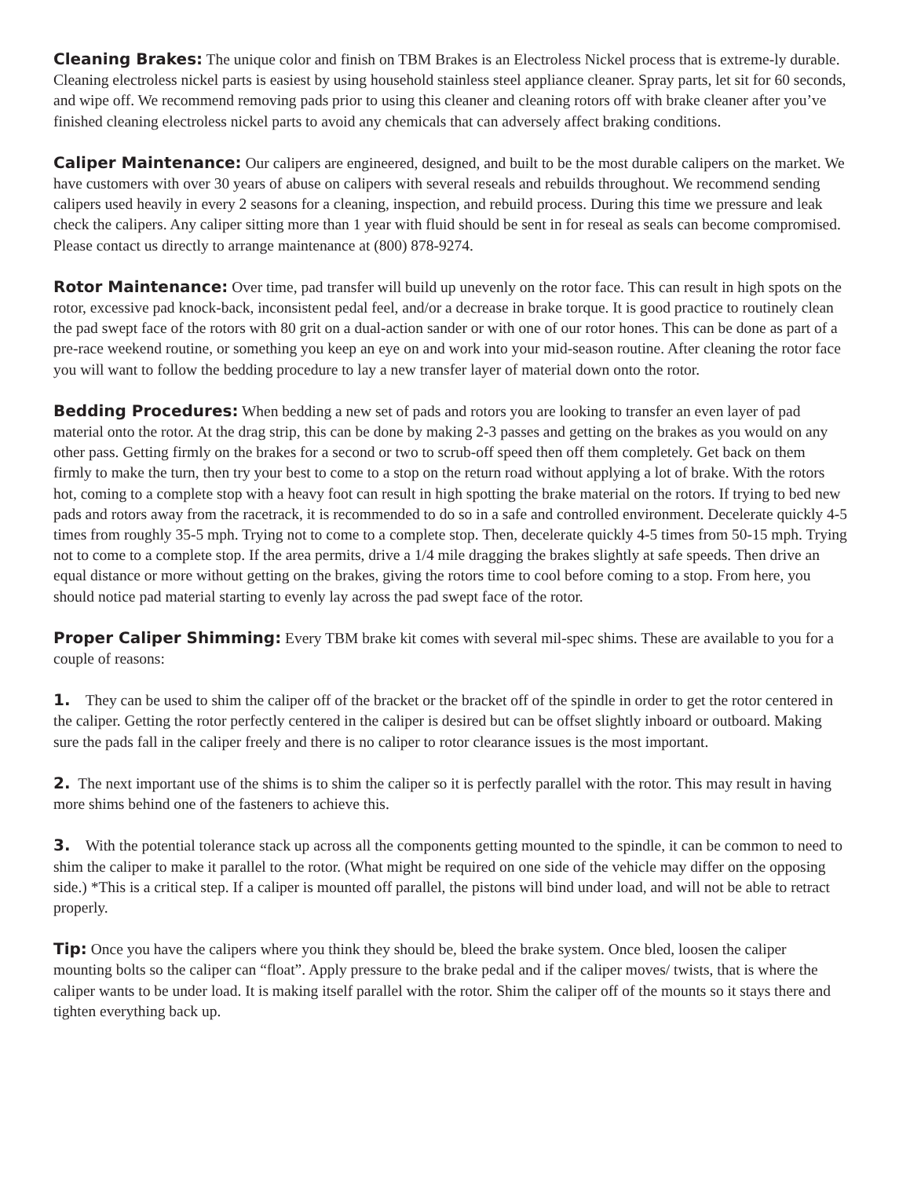Cleaning Brakes: The unique color and finish on TBM Brakes is an Electroless Nickel process that is extreme-ly durable. Cleaning electroless nickel parts is easiest by using household stainless steel appliance cleaner. Spray parts, let sit for 60 seconds, and wipe off. We recommend removing pads prior to using this cleaner and cleaning rotors off with brake cleaner after you’ve finished cleaning electroless nickel parts to avoid any chemicals that can adversely affect braking conditions.
Caliper Maintenance: Our calipers are engineered, designed, and built to be the most durable calipers on the market. We have customers with over 30 years of abuse on calipers with several reseals and rebuilds throughout. We recommend sending calipers used heavily in every 2 seasons for a cleaning, inspection, and rebuild process. During this time we pressure and leak check the calipers. Any caliper sitting more than 1 year with fluid should be sent in for reseal as seals can become compromised. Please contact us directly to arrange maintenance at (800) 878-9274.
Rotor Maintenance: Over time, pad transfer will build up unevenly on the rotor face. This can result in high spots on the rotor, excessive pad knock-back, inconsistent pedal feel, and/or a decrease in brake torque. It is good practice to routinely clean the pad swept face of the rotors with 80 grit on a dual-action sander or with one of our rotor hones. This can be done as part of a pre-race weekend routine, or something you keep an eye on and work into your mid-season routine. After cleaning the rotor face you will want to follow the bedding procedure to lay a new transfer layer of material down onto the rotor.
Bedding Procedures: When bedding a new set of pads and rotors you are looking to transfer an even layer of pad material onto the rotor. At the drag strip, this can be done by making 2-3 passes and getting on the brakes as you would on any other pass. Getting firmly on the brakes for a second or two to scrub-off speed then off them completely. Get back on them firmly to make the turn, then try your best to come to a stop on the return road without applying a lot of brake. With the rotors hot, coming to a complete stop with a heavy foot can result in high spotting the brake material on the rotors. If trying to bed new pads and rotors away from the racetrack, it is recommended to do so in a safe and controlled environment. Decelerate quickly 4-5 times from roughly 35-5 mph. Trying not to come to a complete stop. Then, decelerate quickly 4-5 times from 50-15 mph. Trying not to come to a complete stop. If the area permits, drive a 1/4 mile dragging the brakes slightly at safe speeds. Then drive an equal distance or more without getting on the brakes, giving the rotors time to cool before coming to a stop. From here, you should notice pad material starting to evenly lay across the pad swept face of the rotor.
Proper Caliper Shimming: Every TBM brake kit comes with several mil-spec shims. These are available to you for a couple of reasons:
1. They can be used to shim the caliper off of the bracket or the bracket off of the spindle in order to get the rotor centered in the caliper. Getting the rotor perfectly centered in the caliper is desired but can be offset slightly inboard or outboard. Making sure the pads fall in the caliper freely and there is no caliper to rotor clearance issues is the most important.
2. The next important use of the shims is to shim the caliper so it is perfectly parallel with the rotor. This may result in having more shims behind one of the fasteners to achieve this.
3. With the potential tolerance stack up across all the components getting mounted to the spindle, it can be common to need to shim the caliper to make it parallel to the rotor. (What might be required on one side of the vehicle may differ on the opposing side.) *This is a critical step. If a caliper is mounted off parallel, the pistons will bind under load, and will not be able to retract properly.
Tip: Once you have the calipers where you think they should be, bleed the brake system. Once bled, loosen the caliper mounting bolts so the caliper can “float”. Apply pressure to the brake pedal and if the caliper moves/ twists, that is where the caliper wants to be under load. It is making itself parallel with the rotor. Shim the caliper off of the mounts so it stays there and tighten everything back up.